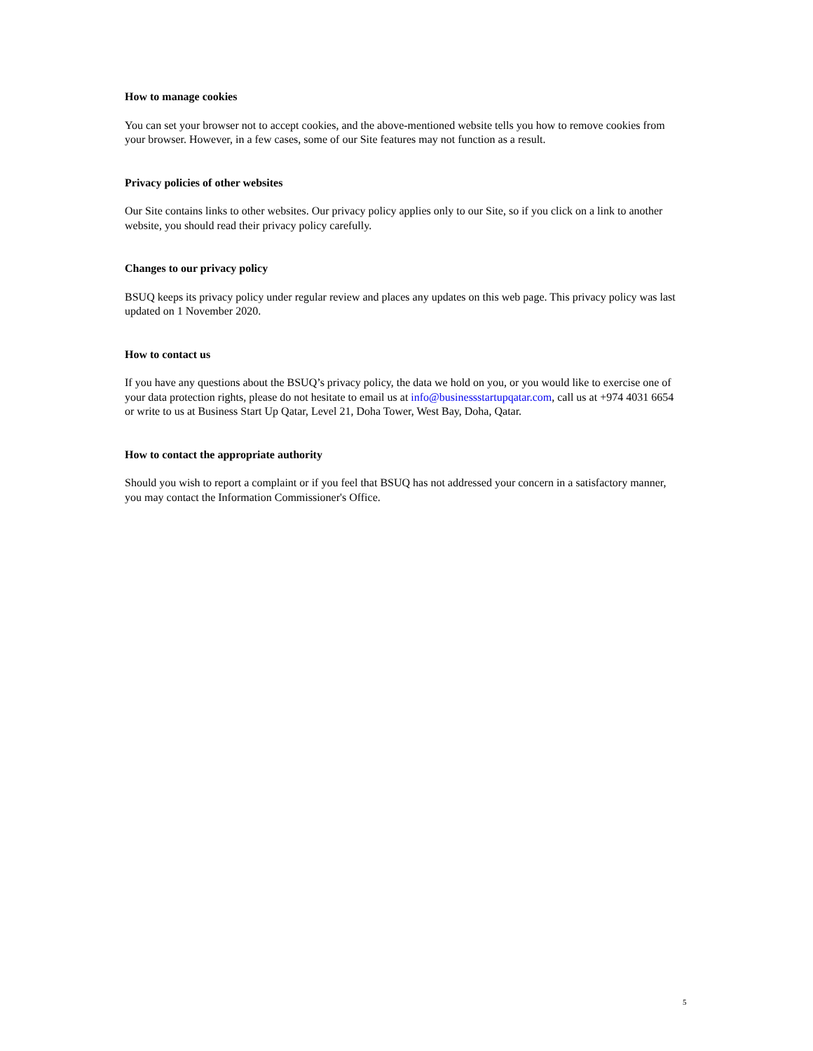How to manage cookies
You can set your browser not to accept cookies, and the above-mentioned website tells you how to remove cookies from your browser. However, in a few cases, some of our Site features may not function as a result.
Privacy policies of other websites
Our Site contains links to other websites. Our privacy policy applies only to our Site, so if you click on a link to another website, you should read their privacy policy carefully.
Changes to our privacy policy
BSUQ keeps its privacy policy under regular review and places any updates on this web page. This privacy policy was last updated on 1 November 2020.
How to contact us
If you have any questions about the BSUQ’s privacy policy, the data we hold on you, or you would like to exercise one of your data protection rights, please do not hesitate to email us at info@businessstartupqatar.com, call us at +974 4031 6654 or write to us at Business Start Up Qatar, Level 21, Doha Tower, West Bay, Doha, Qatar.
How to contact the appropriate authority
Should you wish to report a complaint or if you feel that BSUQ has not addressed your concern in a satisfactory manner, you may contact the Information Commissioner's Office.
5